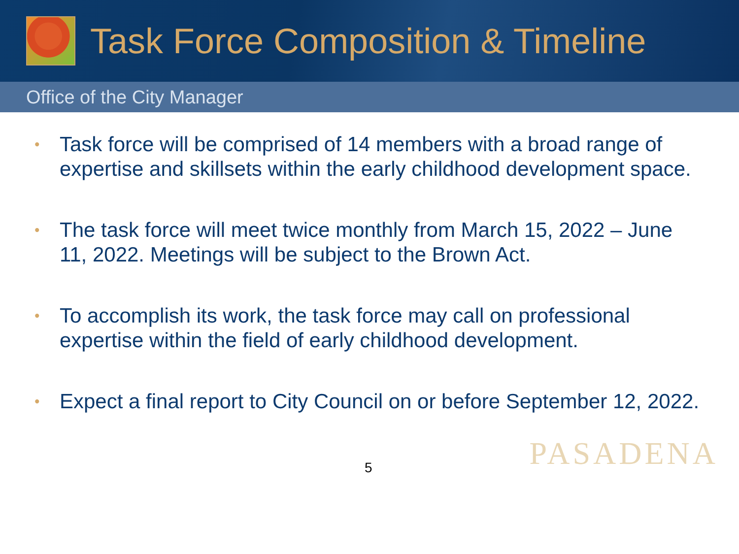Task Force Composition & Timeline
Office of the City Manager
• Task force will be comprised of 14 members with a broad range of expertise and skillsets within the early childhood development space.
• The task force will meet twice monthly from March 15, 2022 – June 11, 2022. Meetings will be subject to the Brown Act.
• To accomplish its work, the task force may call on professional expertise within the field of early childhood development.
• Expect a final report to City Council on or before September 12, 2022.
5 PASADENA